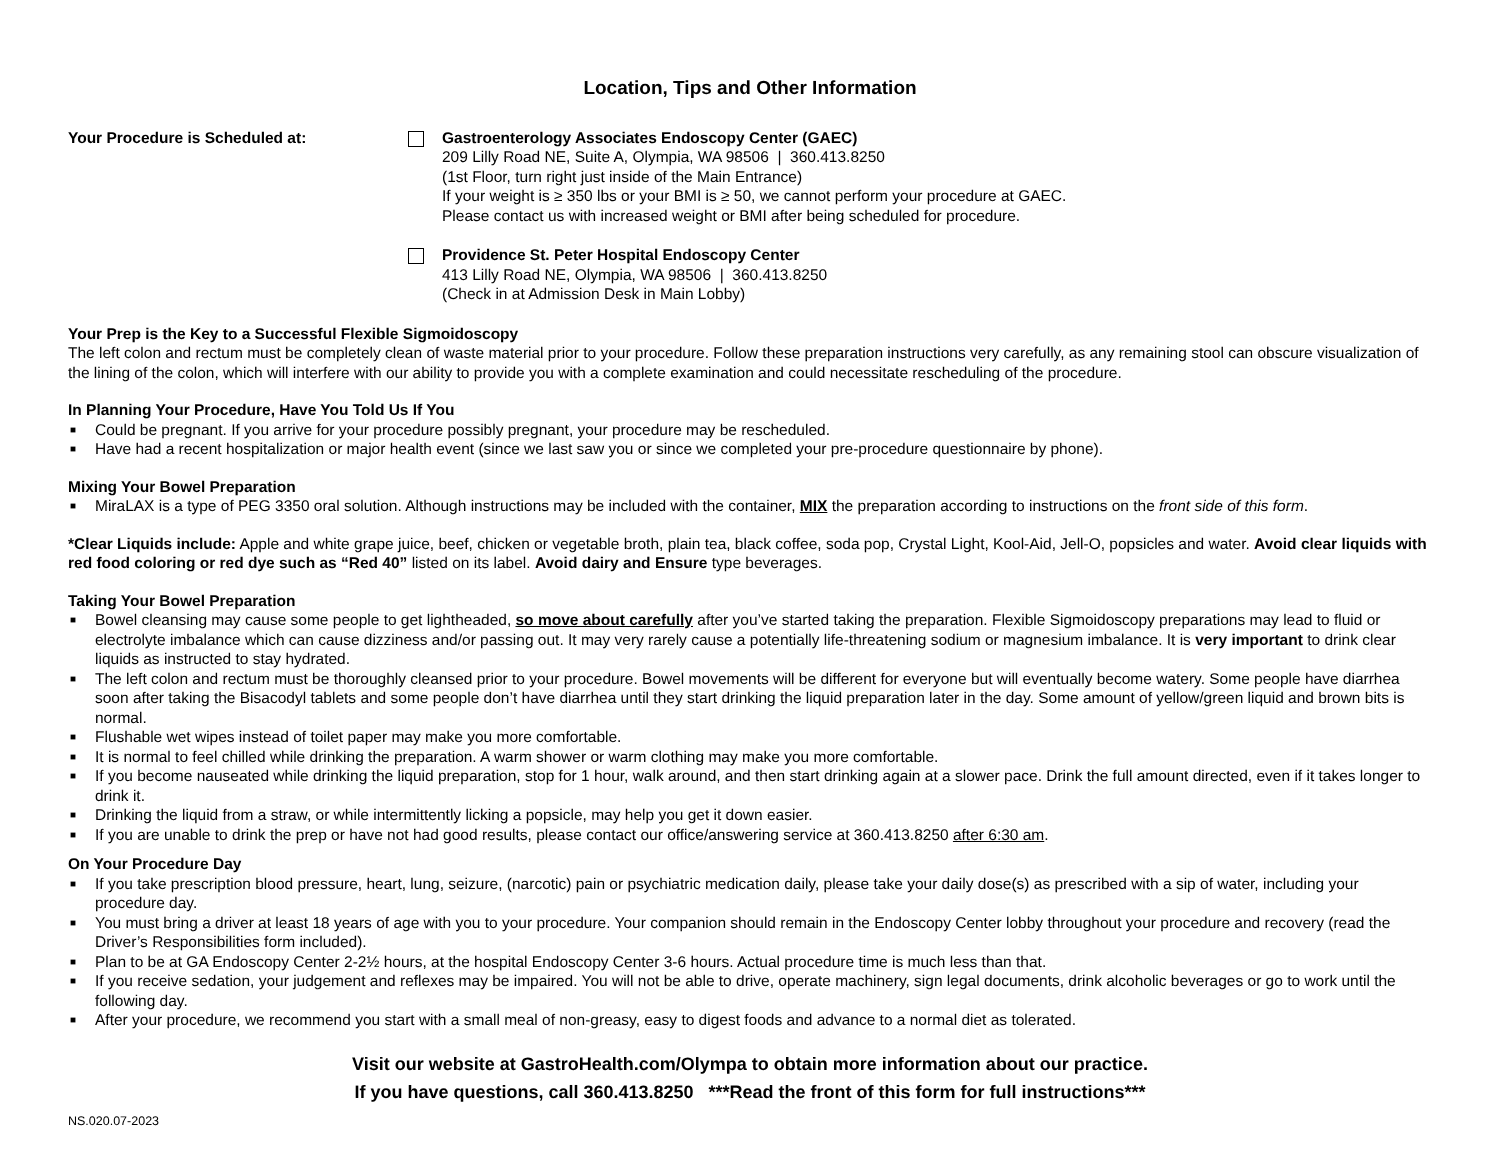Location, Tips and Other Information
Your Procedure is Scheduled at: Gastroenterology Associates Endoscopy Center (GAEC)
209 Lilly Road NE, Suite A, Olympia, WA 98506 | 360.413.8250
(1st Floor, turn right just inside of the Main Entrance)
If your weight is ≥ 350 lbs or your BMI is ≥ 50, we cannot perform your procedure at GAEC.
Please contact us with increased weight or BMI after being scheduled for procedure.
Providence St. Peter Hospital Endoscopy Center
413 Lilly Road NE, Olympia, WA 98506 | 360.413.8250
(Check in at Admission Desk in Main Lobby)
Your Prep is the Key to a Successful Flexible Sigmoidoscopy
The left colon and rectum must be completely clean of waste material prior to your procedure. Follow these preparation instructions very carefully, as any remaining stool can obscure visualization of the lining of the colon, which will interfere with our ability to provide you with a complete examination and could necessitate rescheduling of the procedure.
In Planning Your Procedure, Have You Told Us If You
■ Could be pregnant. If you arrive for your procedure possibly pregnant, your procedure may be rescheduled.
■ Have had a recent hospitalization or major health event (since we last saw you or since we completed your pre-procedure questionnaire by phone).
Mixing Your Bowel Preparation
■ MiraLAX is a type of PEG 3350 oral solution. Although instructions may be included with the container, MIX the preparation according to instructions on the front side of this form.
*Clear Liquids include: Apple and white grape juice, beef, chicken or vegetable broth, plain tea, black coffee, soda pop, Crystal Light, Kool-Aid, Jell-O, popsicles and water. Avoid clear liquids with red food coloring or red dye such as “Red 40” listed on its label. Avoid dairy and Ensure type beverages.
Taking Your Bowel Preparation
■ Bowel cleansing may cause some people to get lightheaded, so move about carefully after you’ve started taking the preparation. Flexible Sigmoidoscopy preparations may lead to fluid or electrolyte imbalance which can cause dizziness and/or passing out. It may very rarely cause a potentially life-threatening sodium or magnesium imbalance. It is very important to drink clear liquids as instructed to stay hydrated.
■ The left colon and rectum must be thoroughly cleansed prior to your procedure. Bowel movements will be different for everyone but will eventually become watery. Some people have diarrhea soon after taking the Bisacodyl tablets and some people don’t have diarrhea until they start drinking the liquid preparation later in the day. Some amount of yellow/green liquid and brown bits is normal.
■ Flushable wet wipes instead of toilet paper may make you more comfortable.
■ It is normal to feel chilled while drinking the preparation. A warm shower or warm clothing may make you more comfortable.
■ If you become nauseated while drinking the liquid preparation, stop for 1 hour, walk around, and then start drinking again at a slower pace. Drink the full amount directed, even if it takes longer to drink it.
■ Drinking the liquid from a straw, or while intermittently licking a popsicle, may help you get it down easier.
■ If you are unable to drink the prep or have not had good results, please contact our office/answering service at 360.413.8250 after 6:30 am.
On Your Procedure Day
■ If you take prescription blood pressure, heart, lung, seizure, (narcotic) pain or psychiatric medication daily, please take your daily dose(s) as prescribed with a sip of water, including your procedure day.
■ You must bring a driver at least 18 years of age with you to your procedure. Your companion should remain in the Endoscopy Center lobby throughout your procedure and recovery (read the Driver’s Responsibilities form included).
■ Plan to be at GA Endoscopy Center 2-2½ hours, at the hospital Endoscopy Center 3-6 hours. Actual procedure time is much less than that.
■ If you receive sedation, your judgement and reflexes may be impaired. You will not be able to drive, operate machinery, sign legal documents, drink alcoholic beverages or go to work until the following day.
■ After your procedure, we recommend you start with a small meal of non-greasy, easy to digest foods and advance to a normal diet as tolerated.
Visit our website at GastroHealth.com/Olympa to obtain more information about our practice.
If you have questions, call 360.413.8250 ***Read the front of this form for full instructions***
NS.020.07-2023